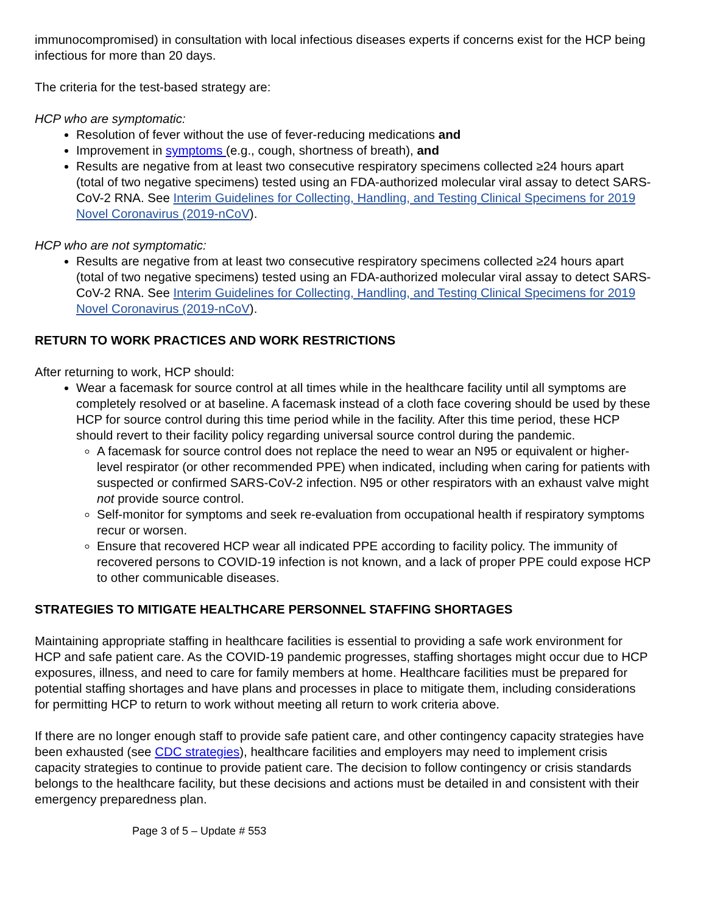immunocompromised) in consultation with local infectious diseases experts if concerns exist for the HCP being infectious for more than 20 days.
The criteria for the test-based strategy are:
HCP who are symptomatic:
Resolution of fever without the use of fever-reducing medications and
Improvement in symptoms (e.g., cough, shortness of breath), and
Results are negative from at least two consecutive respiratory specimens collected ≥24 hours apart (total of two negative specimens) tested using an FDA-authorized molecular viral assay to detect SARS-CoV-2 RNA. See Interim Guidelines for Collecting, Handling, and Testing Clinical Specimens for 2019 Novel Coronavirus (2019-nCoV).
HCP who are not symptomatic:
Results are negative from at least two consecutive respiratory specimens collected ≥24 hours apart (total of two negative specimens) tested using an FDA-authorized molecular viral assay to detect SARS-CoV-2 RNA. See Interim Guidelines for Collecting, Handling, and Testing Clinical Specimens for 2019 Novel Coronavirus (2019-nCoV).
RETURN TO WORK PRACTICES AND WORK RESTRICTIONS
After returning to work, HCP should:
Wear a facemask for source control at all times while in the healthcare facility until all symptoms are completely resolved or at baseline. A facemask instead of a cloth face covering should be used by these HCP for source control during this time period while in the facility. After this time period, these HCP should revert to their facility policy regarding universal source control during the pandemic.
A facemask for source control does not replace the need to wear an N95 or equivalent or higher-level respirator (or other recommended PPE) when indicated, including when caring for patients with suspected or confirmed SARS-CoV-2 infection. N95 or other respirators with an exhaust valve might not provide source control.
Self-monitor for symptoms and seek re-evaluation from occupational health if respiratory symptoms recur or worsen.
Ensure that recovered HCP wear all indicated PPE according to facility policy. The immunity of recovered persons to COVID-19 infection is not known, and a lack of proper PPE could expose HCP to other communicable diseases.
STRATEGIES TO MITIGATE HEALTHCARE PERSONNEL STAFFING SHORTAGES
Maintaining appropriate staffing in healthcare facilities is essential to providing a safe work environment for HCP and safe patient care. As the COVID-19 pandemic progresses, staffing shortages might occur due to HCP exposures, illness, and need to care for family members at home. Healthcare facilities must be prepared for potential staffing shortages and have plans and processes in place to mitigate them, including considerations for permitting HCP to return to work without meeting all return to work criteria above.
If there are no longer enough staff to provide safe patient care, and other contingency capacity strategies have been exhausted (see CDC strategies), healthcare facilities and employers may need to implement crisis capacity strategies to continue to provide patient care. The decision to follow contingency or crisis standards belongs to the healthcare facility, but these decisions and actions must be detailed in and consistent with their emergency preparedness plan.
Page 3 of 5 – Update # 553